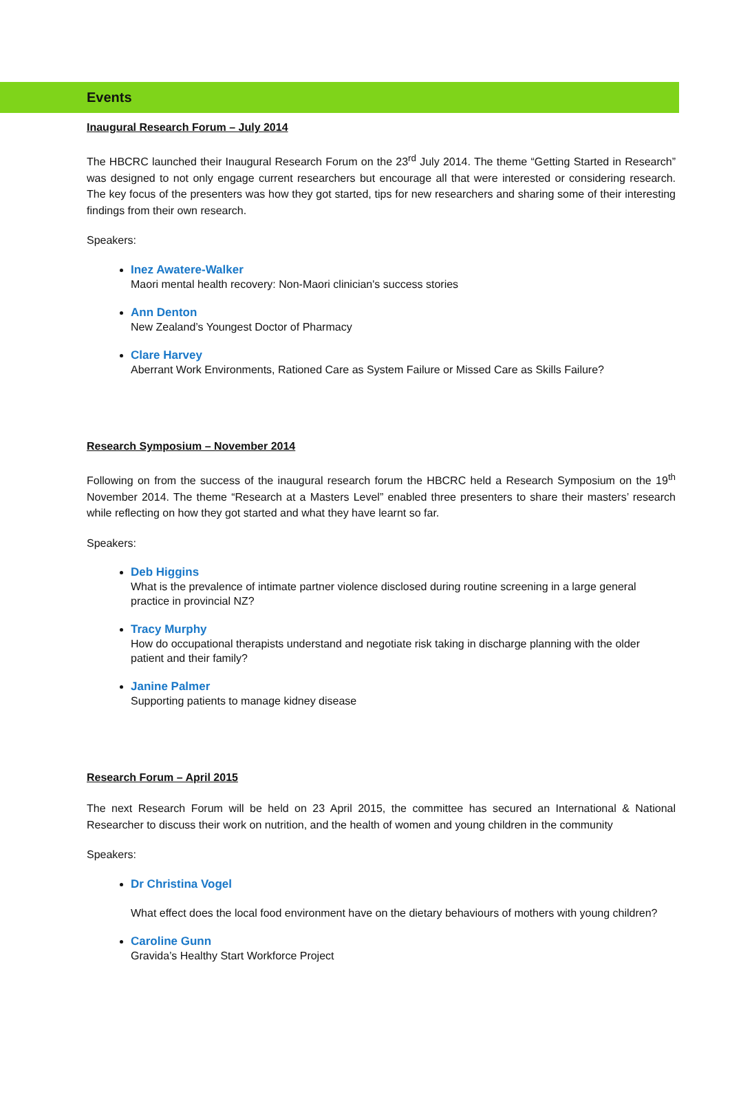Events
Inaugural Research Forum – July 2014
The HBCRC launched their Inaugural Research Forum on the 23<sup>rd</sup> July 2014. The theme “Getting Started in Research” was designed to not only engage current researchers but encourage all that were interested or considering research. The key focus of the presenters was how they got started, tips for new researchers and sharing some of their interesting findings from their own research.
Speakers:
Inez Awatere-Walker
Maori mental health recovery: Non-Maori clinician's success stories
Ann Denton
New Zealand’s Youngest Doctor of Pharmacy
Clare Harvey
Aberrant Work Environments, Rationed Care as System Failure or Missed Care as Skills Failure?
Research Symposium – November 2014
Following on from the success of the inaugural research forum the HBCRC held a Research Symposium on the 19<sup>th</sup> November 2014. The theme “Research at a Masters Level” enabled three presenters to share their masters’ research while reflecting on how they got started and what they have learnt so far.
Speakers:
Deb Higgins
What is the prevalence of intimate partner violence disclosed during routine screening in a large general practice in provincial NZ?
Tracy Murphy
How do occupational therapists understand and negotiate risk taking in discharge planning with the older patient and their family?
Janine Palmer
Supporting patients to manage kidney disease
Research Forum – April 2015
The next Research Forum will be held on 23 April 2015, the committee has secured an International & National Researcher to discuss their work on nutrition, and the health of women and young children in the community
Speakers:
Dr Christina Vogel
What effect does the local food environment have on the dietary behaviours of mothers with young children?
Caroline Gunn
Gravida’s Healthy Start Workforce Project